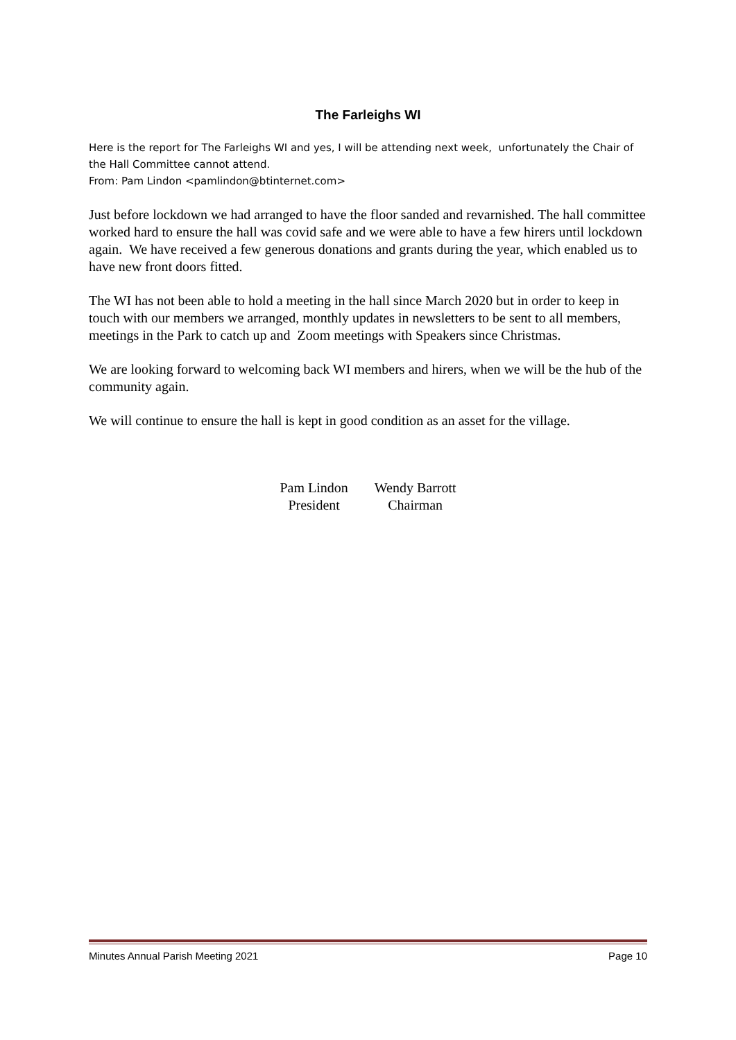The Farleighs WI
Here is the report for The Farleighs WI and yes, I will be attending next week, unfortunately the Chair of the Hall Committee cannot attend.
From: Pam Lindon <pamlindon@btinternet.com>
Just before lockdown we had arranged to have the floor sanded and revarnished. The hall committee worked hard to ensure the hall was covid safe and we were able to have a few hirers until lockdown again. We have received a few generous donations and grants during the year, which enabled us to have new front doors fitted.
The WI has not been able to hold a meeting in the hall since March 2020 but in order to keep in touch with our members we arranged, monthly updates in newsletters to be sent to all members, meetings in the Park to catch up and Zoom meetings with Speakers since Christmas.
We are looking forward to welcoming back WI members and hirers, when we will be the hub of the community again.
We will continue to ensure the hall is kept in good condition as an asset for the village.
Pam Lindon
President
Wendy Barrott
Chairman
Minutes Annual Parish Meeting 2021 Page 10